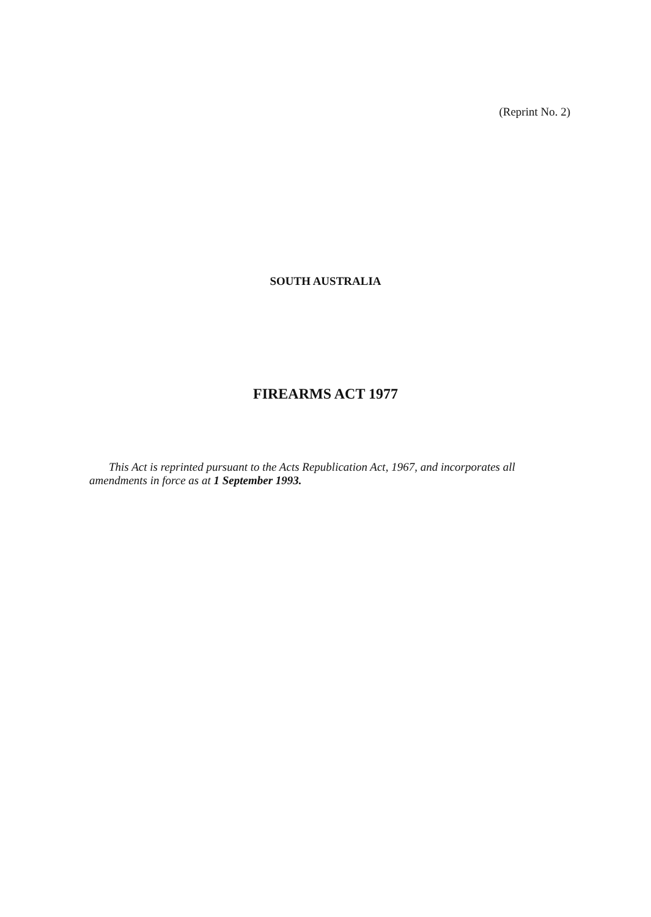(Reprint No. 2)
SOUTH AUSTRALIA
FIREARMS ACT 1977
This Act is reprinted pursuant to the Acts Republication Act, 1967, and incorporates all amendments in force as at 1 September 1993.